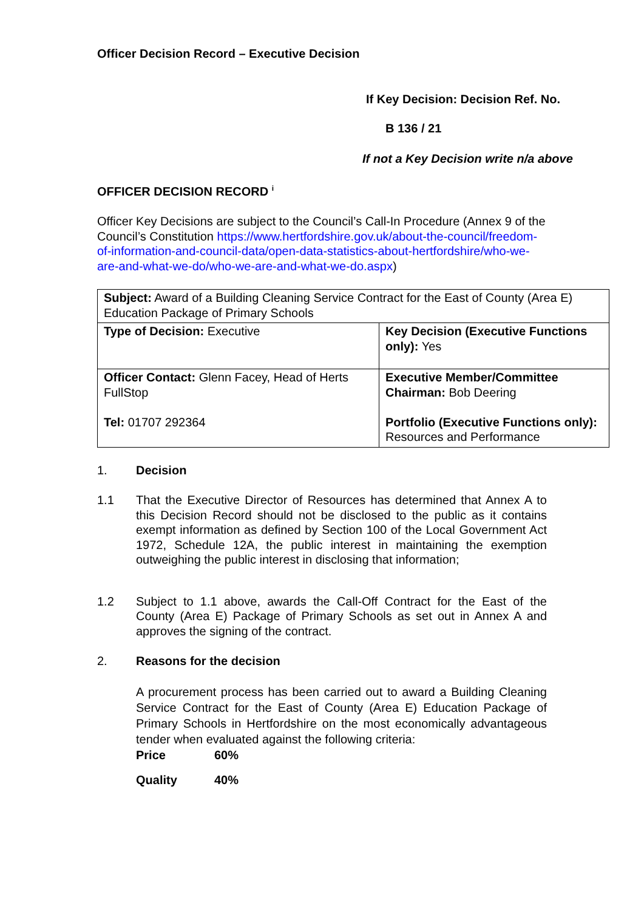Officer Decision Record – Executive Decision
If Key Decision: Decision Ref. No.
B 136 / 21
If not a Key Decision write n/a above
OFFICER DECISION RECORD <sup>i</sup>
Officer Key Decisions are subject to the Council’s Call-In Procedure (Annex 9 of the Council’s Constitution https://www.hertfordshire.gov.uk/about-the-council/freedom-of-information-and-council-data/open-data-statistics-about-hertfordshire/who-we-are-and-what-we-do/who-we-are-and-what-we-do.aspx)
| Subject: Award of a Building Cleaning Service Contract for the East of County (Area E) Education Package of Primary Schools | |
| Type of Decision: Executive | Key Decision (Executive Functions only): Yes |
| Officer Contact: Glenn Facey, Head of Herts FullStop Tel: 01707 292364 | Executive Member/Committee Chairman: Bob Deering Portfolio (Executive Functions only): Resources and Performance |
1. Decision
1.1 That the Executive Director of Resources has determined that Annex A to this Decision Record should not be disclosed to the public as it contains exempt information as defined by Section 100 of the Local Government Act 1972, Schedule 12A, the public interest in maintaining the exemption outweighing the public interest in disclosing that information;
1.2 Subject to 1.1 above, awards the Call-Off Contract for the East of the County (Area E) Package of Primary Schools as set out in Annex A and approves the signing of the contract.
2. Reasons for the decision
A procurement process has been carried out to award a Building Cleaning Service Contract for the East of County (Area E) Education Package of Primary Schools in Hertfordshire on the most economically advantageous tender when evaluated against the following criteria:
Price 60%
Quality 40%